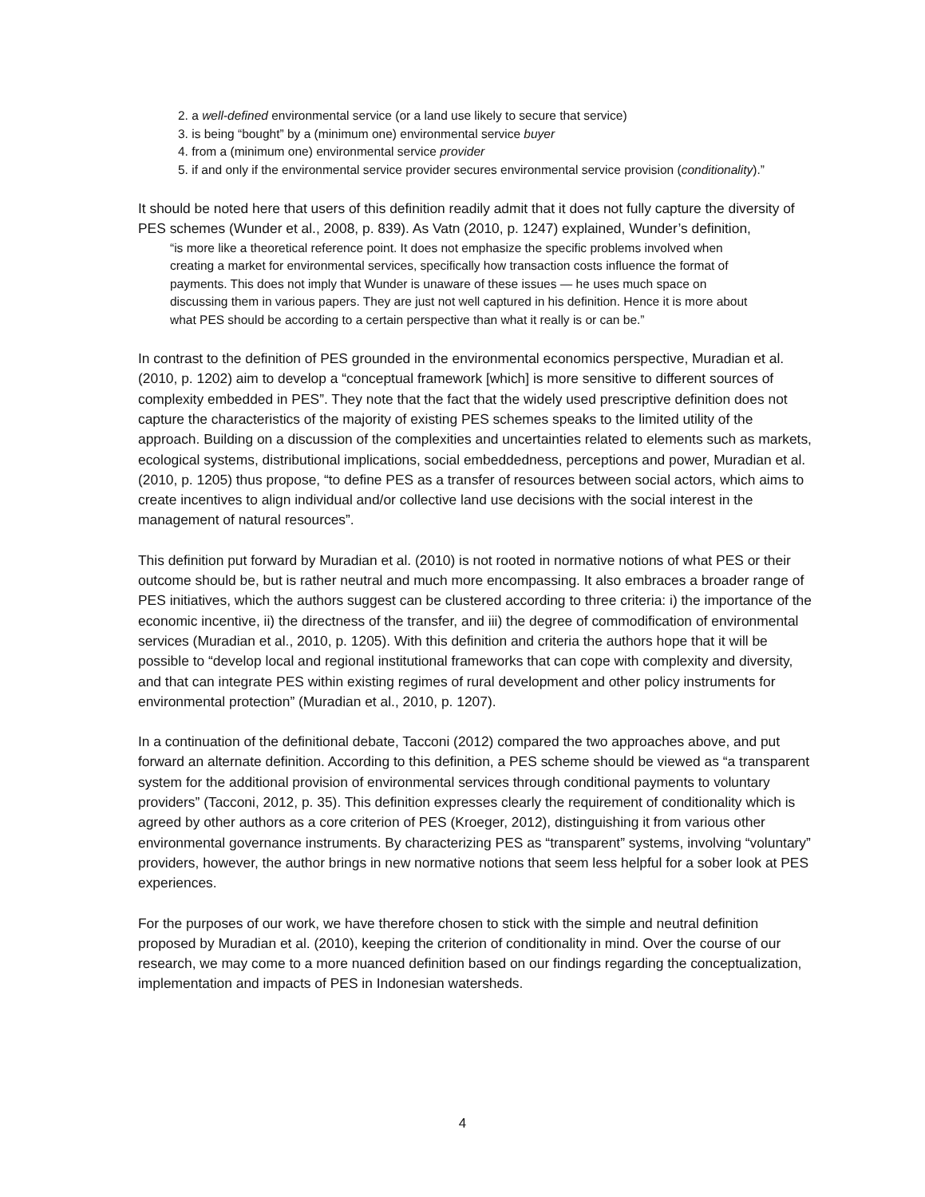2. a well-defined environmental service (or a land use likely to secure that service)
3. is being “bought” by a (minimum one) environmental service buyer
4. from a (minimum one) environmental service provider
5. if and only if the environmental service provider secures environmental service provision (conditionality).”
It should be noted here that users of this definition readily admit that it does not fully capture the diversity of PES schemes (Wunder et al., 2008, p. 839). As Vatn (2010, p. 1247) explained, Wunder’s definition,
“is more like a theoretical reference point. It does not emphasize the specific problems involved when creating a market for environmental services, specifically how transaction costs influence the format of payments. This does not imply that Wunder is unaware of these issues — he uses much space on discussing them in various papers. They are just not well captured in his definition. Hence it is more about what PES should be according to a certain perspective than what it really is or can be.”
In contrast to the definition of PES grounded in the environmental economics perspective, Muradian et al. (2010, p. 1202) aim to develop a “conceptual framework [which] is more sensitive to different sources of complexity embedded in PES”. They note that the fact that the widely used prescriptive definition does not capture the characteristics of the majority of existing PES schemes speaks to the limited utility of the approach. Building on a discussion of the complexities and uncertainties related to elements such as markets, ecological systems, distributional implications, social embeddedness, perceptions and power, Muradian et al. (2010, p. 1205) thus propose, “to define PES as a transfer of resources between social actors, which aims to create incentives to align individual and/or collective land use decisions with the social interest in the management of natural resources”.
This definition put forward by Muradian et al. (2010) is not rooted in normative notions of what PES or their outcome should be, but is rather neutral and much more encompassing. It also embraces a broader range of PES initiatives, which the authors suggest can be clustered according to three criteria: i) the importance of the economic incentive, ii) the directness of the transfer, and iii) the degree of commodification of environmental services (Muradian et al., 2010, p. 1205). With this definition and criteria the authors hope that it will be possible to “develop local and regional institutional frameworks that can cope with complexity and diversity, and that can integrate PES within existing regimes of rural development and other policy instruments for environmental protection” (Muradian et al., 2010, p. 1207).
In a continuation of the definitional debate, Tacconi (2012) compared the two approaches above, and put forward an alternate definition. According to this definition, a PES scheme should be viewed as “a transparent system for the additional provision of environmental services through conditional payments to voluntary providers” (Tacconi, 2012, p. 35). This definition expresses clearly the requirement of conditionality which is agreed by other authors as a core criterion of PES (Kroeger, 2012), distinguishing it from various other environmental governance instruments. By characterizing PES as “transparent” systems, involving “voluntary” providers, however, the author brings in new normative notions that seem less helpful for a sober look at PES experiences.
For the purposes of our work, we have therefore chosen to stick with the simple and neutral definition proposed by Muradian et al. (2010), keeping the criterion of conditionality in mind. Over the course of our research, we may come to a more nuanced definition based on our findings regarding the conceptualization, implementation and impacts of PES in Indonesian watersheds.
4